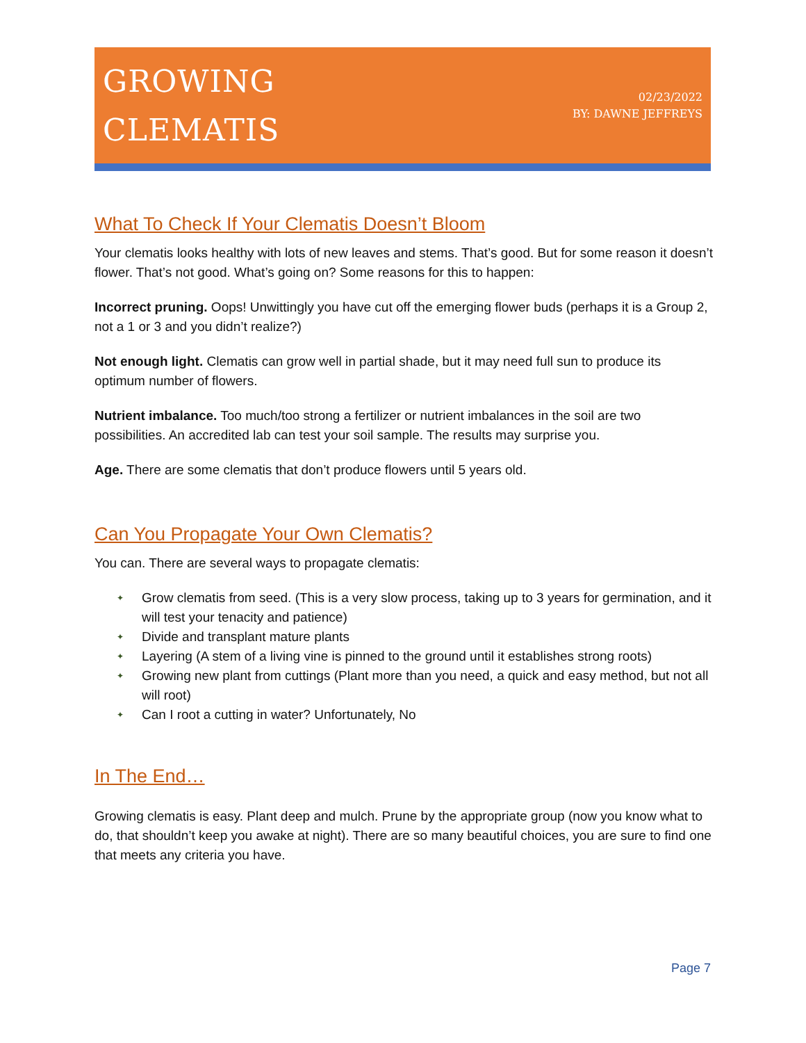GROWING
CLEMATIS
02/23/2022
BY: DAWNE JEFFREYS
What To Check If Your Clematis Doesn’t Bloom
Your clematis looks healthy with lots of new leaves and stems. That’s good. But for some reason it doesn’t flower. That’s not good. What’s going on? Some reasons for this to happen:
Incorrect pruning. Oops! Unwittingly you have cut off the emerging flower buds (perhaps it is a Group 2, not a 1 or 3 and you didn’t realize?)
Not enough light. Clematis can grow well in partial shade, but it may need full sun to produce its optimum number of flowers.
Nutrient imbalance. Too much/too strong a fertilizer or nutrient imbalances in the soil are two possibilities. An accredited lab can test your soil sample. The results may surprise you.
Age. There are some clematis that don’t produce flowers until 5 years old.
Can You Propagate Your Own Clematis?
You can. There are several ways to propagate clematis:
✦ Grow clematis from seed. (This is a very slow process, taking up to 3 years for germination, and it will test your tenacity and patience)
✦ Divide and transplant mature plants
✦ Layering (A stem of a living vine is pinned to the ground until it establishes strong roots)
✦ Growing new plant from cuttings (Plant more than you need, a quick and easy method, but not all will root)
✦ Can I root a cutting in water? Unfortunately, No
In The End…
Growing clematis is easy. Plant deep and mulch. Prune by the appropriate group (now you know what to do, that shouldn’t keep you awake at night). There are so many beautiful choices, you are sure to find one that meets any criteria you have.
Page 7